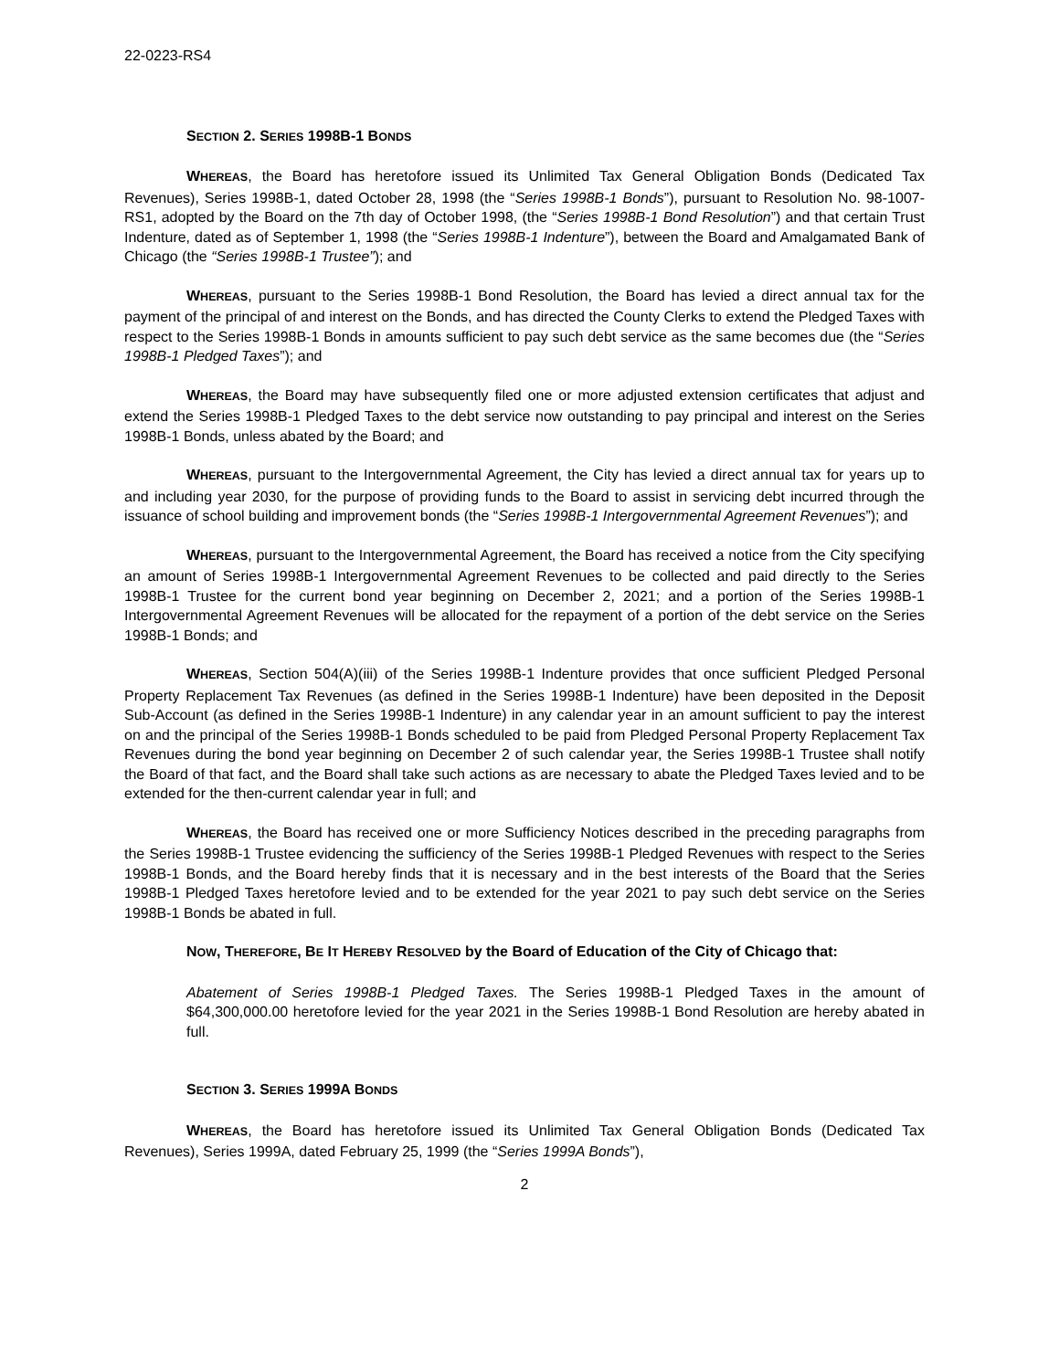22-0223-RS4
SECTION 2. SERIES 1998B-1 BONDS
WHEREAS, the Board has heretofore issued its Unlimited Tax General Obligation Bonds (Dedicated Tax Revenues), Series 1998B-1, dated October 28, 1998 (the “Series 1998B-1 Bonds”), pursuant to Resolution No. 98-1007-RS1, adopted by the Board on the 7th day of October 1998, (the “Series 1998B-1 Bond Resolution”) and that certain Trust Indenture, dated as of September 1, 1998 (the “Series 1998B-1 Indenture”), between the Board and Amalgamated Bank of Chicago (the “Series 1998B-1 Trustee”); and
WHEREAS, pursuant to the Series 1998B-1 Bond Resolution, the Board has levied a direct annual tax for the payment of the principal of and interest on the Bonds, and has directed the County Clerks to extend the Pledged Taxes with respect to the Series 1998B-1 Bonds in amounts sufficient to pay such debt service as the same becomes due (the “Series 1998B-1 Pledged Taxes”); and
WHEREAS, the Board may have subsequently filed one or more adjusted extension certificates that adjust and extend the Series 1998B-1 Pledged Taxes to the debt service now outstanding to pay principal and interest on the Series 1998B-1 Bonds, unless abated by the Board; and
WHEREAS, pursuant to the Intergovernmental Agreement, the City has levied a direct annual tax for years up to and including year 2030, for the purpose of providing funds to the Board to assist in servicing debt incurred through the issuance of school building and improvement bonds (the “Series 1998B-1 Intergovernmental Agreement Revenues”); and
WHEREAS, pursuant to the Intergovernmental Agreement, the Board has received a notice from the City specifying an amount of Series 1998B-1 Intergovernmental Agreement Revenues to be collected and paid directly to the Series 1998B-1 Trustee for the current bond year beginning on December 2, 2021; and a portion of the Series 1998B-1 Intergovernmental Agreement Revenues will be allocated for the repayment of a portion of the debt service on the Series 1998B-1 Bonds; and
WHEREAS, Section 504(A)(iii) of the Series 1998B-1 Indenture provides that once sufficient Pledged Personal Property Replacement Tax Revenues (as defined in the Series 1998B-1 Indenture) have been deposited in the Deposit Sub-Account (as defined in the Series 1998B-1 Indenture) in any calendar year in an amount sufficient to pay the interest on and the principal of the Series 1998B-1 Bonds scheduled to be paid from Pledged Personal Property Replacement Tax Revenues during the bond year beginning on December 2 of such calendar year, the Series 1998B-1 Trustee shall notify the Board of that fact, and the Board shall take such actions as are necessary to abate the Pledged Taxes levied and to be extended for the then-current calendar year in full; and
WHEREAS, the Board has received one or more Sufficiency Notices described in the preceding paragraphs from the Series 1998B-1 Trustee evidencing the sufficiency of the Series 1998B-1 Pledged Revenues with respect to the Series 1998B-1 Bonds, and the Board hereby finds that it is necessary and in the best interests of the Board that the Series 1998B-1 Pledged Taxes heretofore levied and to be extended for the year 2021 to pay such debt service on the Series 1998B-1 Bonds be abated in full.
NOW, THEREFORE, BE IT HEREBY RESOLVED by the Board of Education of the City of Chicago that:
Abatement of Series 1998B-1 Pledged Taxes. The Series 1998B-1 Pledged Taxes in the amount of $64,300,000.00 heretofore levied for the year 2021 in the Series 1998B-1 Bond Resolution are hereby abated in full.
SECTION 3. SERIES 1999A BONDS
WHEREAS, the Board has heretofore issued its Unlimited Tax General Obligation Bonds (Dedicated Tax Revenues), Series 1999A, dated February 25, 1999 (the “Series 1999A Bonds”),
2